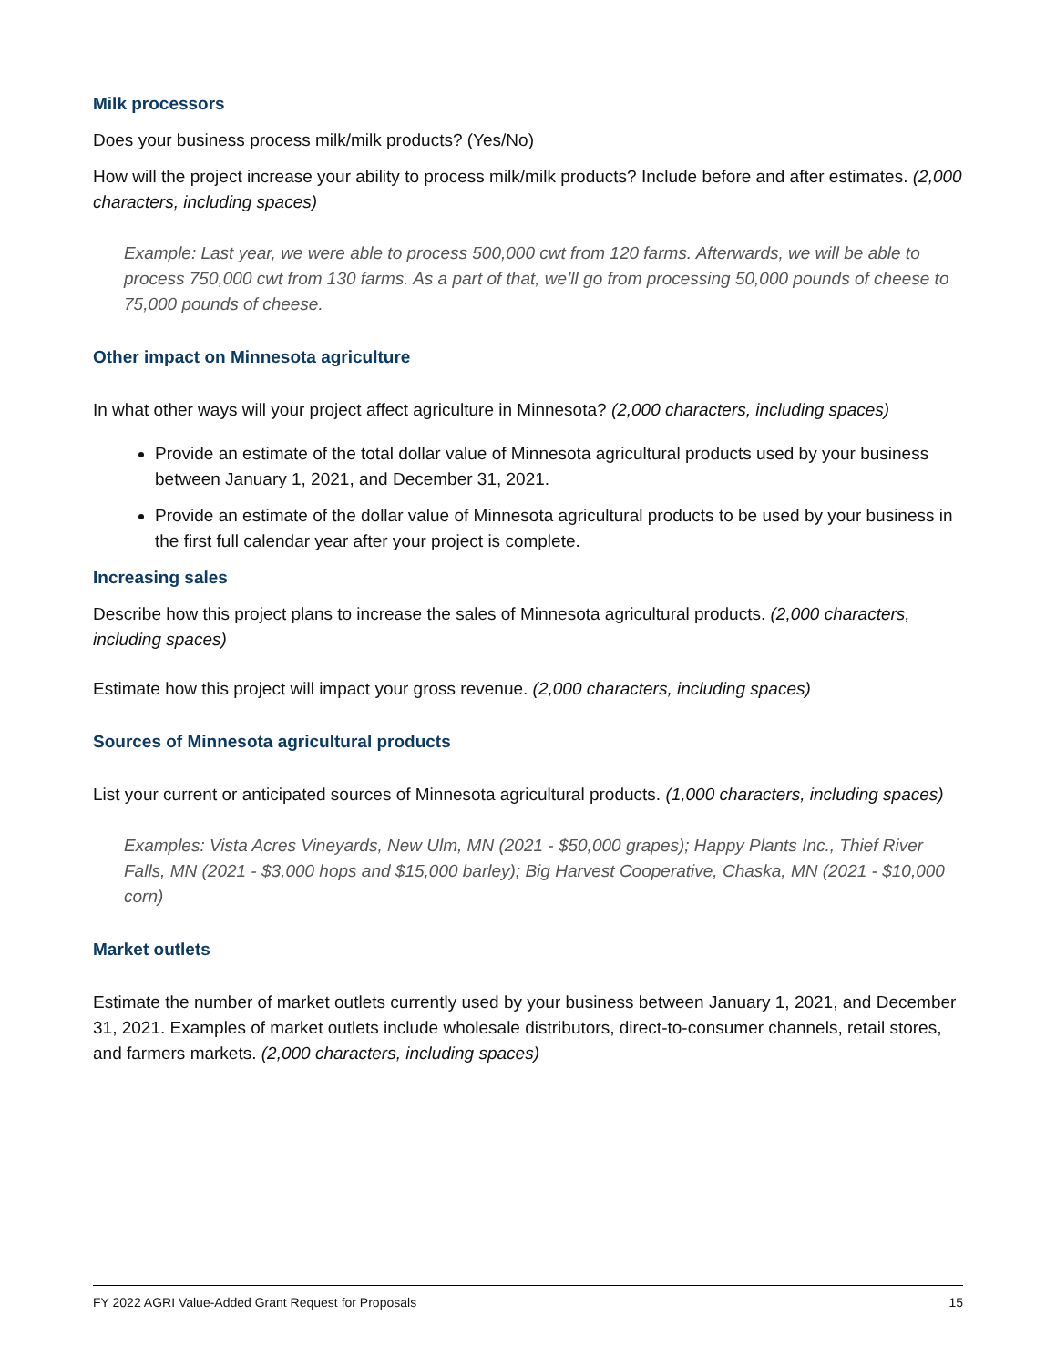Milk processors
Does your business process milk/milk products? (Yes/No)
How will the project increase your ability to process milk/milk products? Include before and after estimates. (2,000 characters, including spaces)
Example: Last year, we were able to process 500,000 cwt from 120 farms. Afterwards, we will be able to process 750,000 cwt from 130 farms. As a part of that, we’ll go from processing 50,000 pounds of cheese to 75,000 pounds of cheese.
Other impact on Minnesota agriculture
In what other ways will your project affect agriculture in Minnesota? (2,000 characters, including spaces)
Provide an estimate of the total dollar value of Minnesota agricultural products used by your business between January 1, 2021, and December 31, 2021.
Provide an estimate of the dollar value of Minnesota agricultural products to be used by your business in the first full calendar year after your project is complete.
Increasing sales
Describe how this project plans to increase the sales of Minnesota agricultural products. (2,000 characters, including spaces)
Estimate how this project will impact your gross revenue. (2,000 characters, including spaces)
Sources of Minnesota agricultural products
List your current or anticipated sources of Minnesota agricultural products. (1,000 characters, including spaces)
Examples: Vista Acres Vineyards, New Ulm, MN (2021 - $50,000 grapes); Happy Plants Inc., Thief River Falls, MN (2021 - $3,000 hops and $15,000 barley); Big Harvest Cooperative, Chaska, MN (2021 - $10,000 corn)
Market outlets
Estimate the number of market outlets currently used by your business between January 1, 2021, and December 31, 2021. Examples of market outlets include wholesale distributors, direct-to-consumer channels, retail stores, and farmers markets. (2,000 characters, including spaces)
FY 2022 AGRI Value-Added Grant Request for Proposals 15